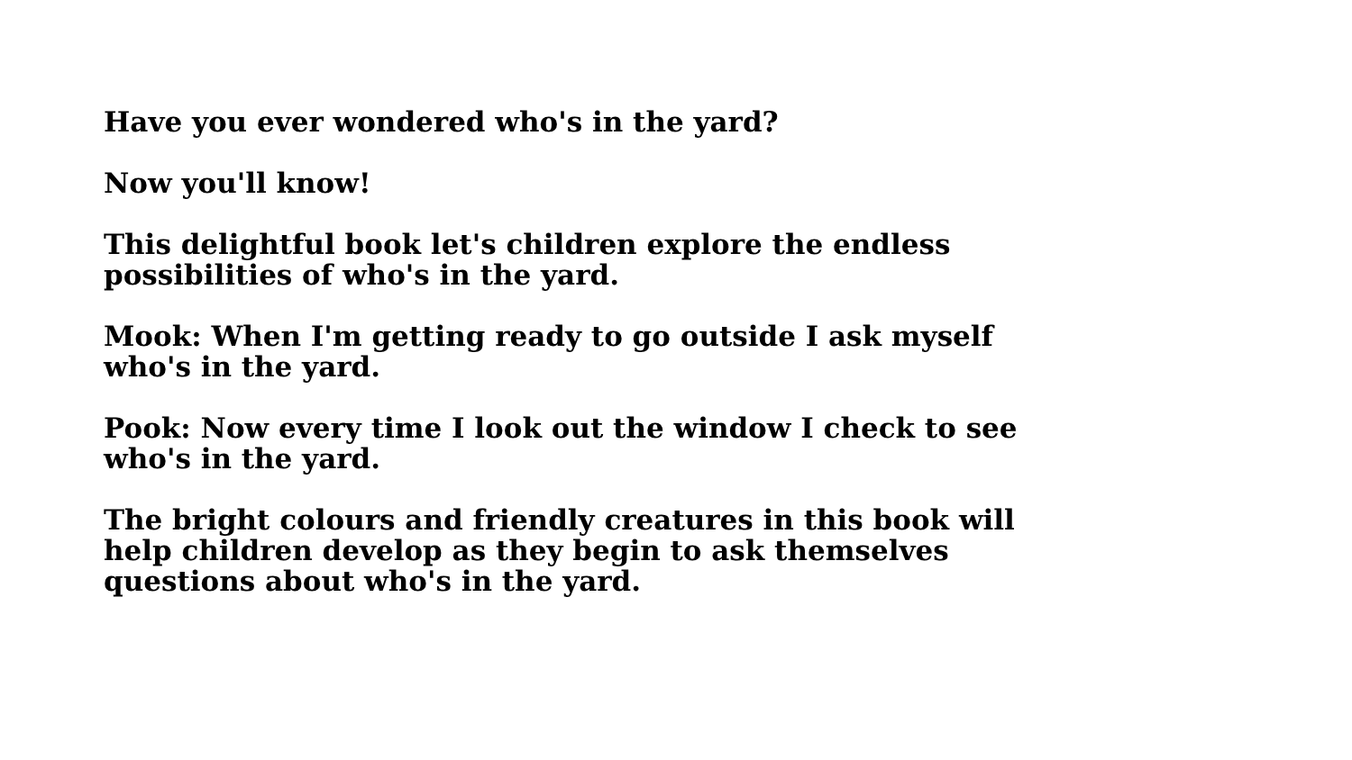Have you ever wondered who's in the yard?
Now you'll know!
This delightful book let's children explore the endless
possibilities of who's in the yard.
Mook: When I'm getting ready to go outside I ask myself
who's in the yard.
Pook: Now every time I look out the window I check to see
who's in the yard.
The bright colours and friendly creatures in this book will
help children develop as they begin to ask themselves
questions about who's in the yard.